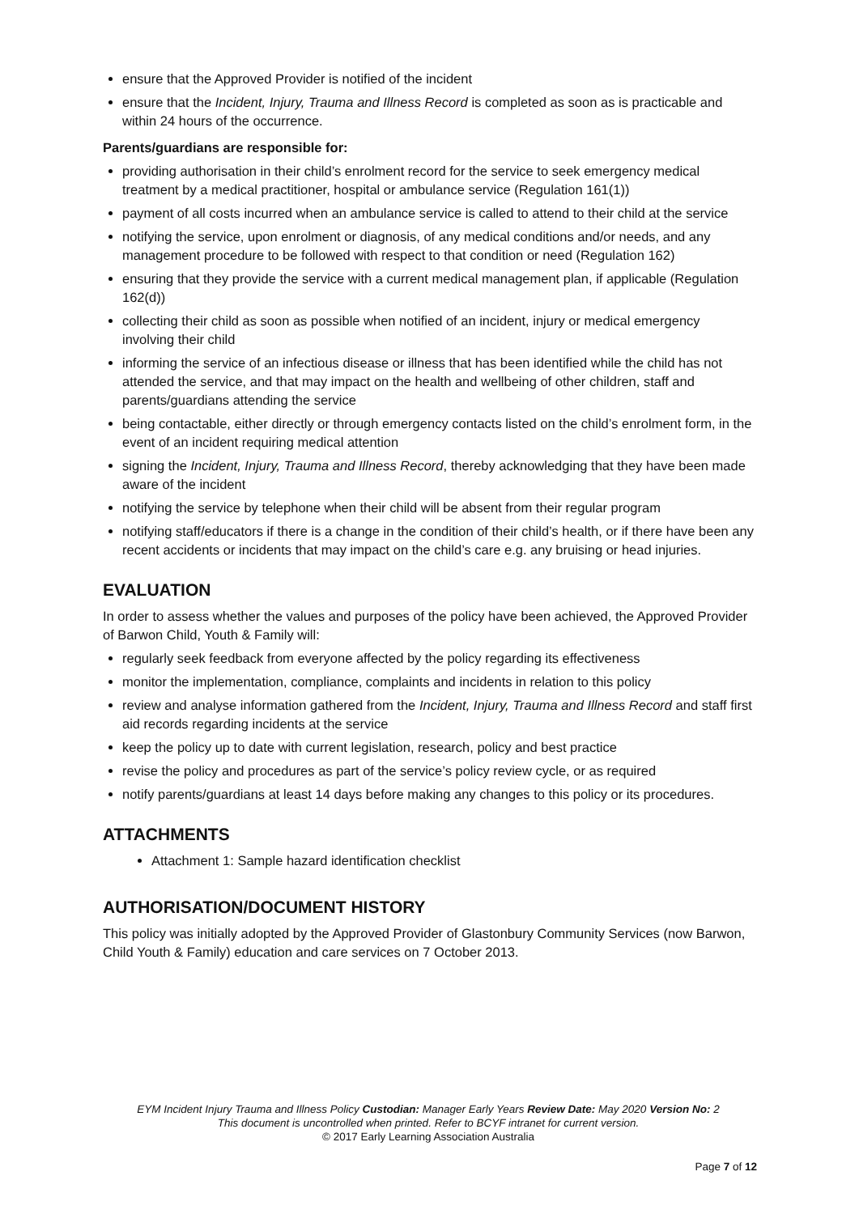ensure that the Approved Provider is notified of the incident
ensure that the Incident, Injury, Trauma and Illness Record is completed as soon as is practicable and within 24 hours of the occurrence.
Parents/guardians are responsible for:
providing authorisation in their child’s enrolment record for the service to seek emergency medical treatment by a medical practitioner, hospital or ambulance service (Regulation 161(1))
payment of all costs incurred when an ambulance service is called to attend to their child at the service
notifying the service, upon enrolment or diagnosis, of any medical conditions and/or needs, and any management procedure to be followed with respect to that condition or need (Regulation 162)
ensuring that they provide the service with a current medical management plan, if applicable (Regulation 162(d))
collecting their child as soon as possible when notified of an incident, injury or medical emergency involving their child
informing the service of an infectious disease or illness that has been identified while the child has not attended the service, and that may impact on the health and wellbeing of other children, staff and parents/guardians attending the service
being contactable, either directly or through emergency contacts listed on the child’s enrolment form, in the event of an incident requiring medical attention
signing the Incident, Injury, Trauma and Illness Record, thereby acknowledging that they have been made aware of the incident
notifying the service by telephone when their child will be absent from their regular program
notifying staff/educators if there is a change in the condition of their child’s health, or if there have been any recent accidents or incidents that may impact on the child’s care e.g. any bruising or head injuries.
EVALUATION
In order to assess whether the values and purposes of the policy have been achieved, the Approved Provider of Barwon Child, Youth & Family will:
regularly seek feedback from everyone affected by the policy regarding its effectiveness
monitor the implementation, compliance, complaints and incidents in relation to this policy
review and analyse information gathered from the Incident, Injury, Trauma and Illness Record and staff first aid records regarding incidents at the service
keep the policy up to date with current legislation, research, policy and best practice
revise the policy and procedures as part of the service’s policy review cycle, or as required
notify parents/guardians at least 14 days before making any changes to this policy or its procedures.
ATTACHMENTS
Attachment 1: Sample hazard identification checklist
AUTHORISATION/DOCUMENT HISTORY
This policy was initially adopted by the Approved Provider of Glastonbury Community Services (now Barwon, Child Youth & Family) education and care services on 7 October 2013.
EYM Incident Injury Trauma and Illness Policy Custodian: Manager Early Years Review Date: May 2020 Version No: 2
This document is uncontrolled when printed. Refer to BCYF intranet for current version.
© 2017 Early Learning Association Australia
Page 7 of 12